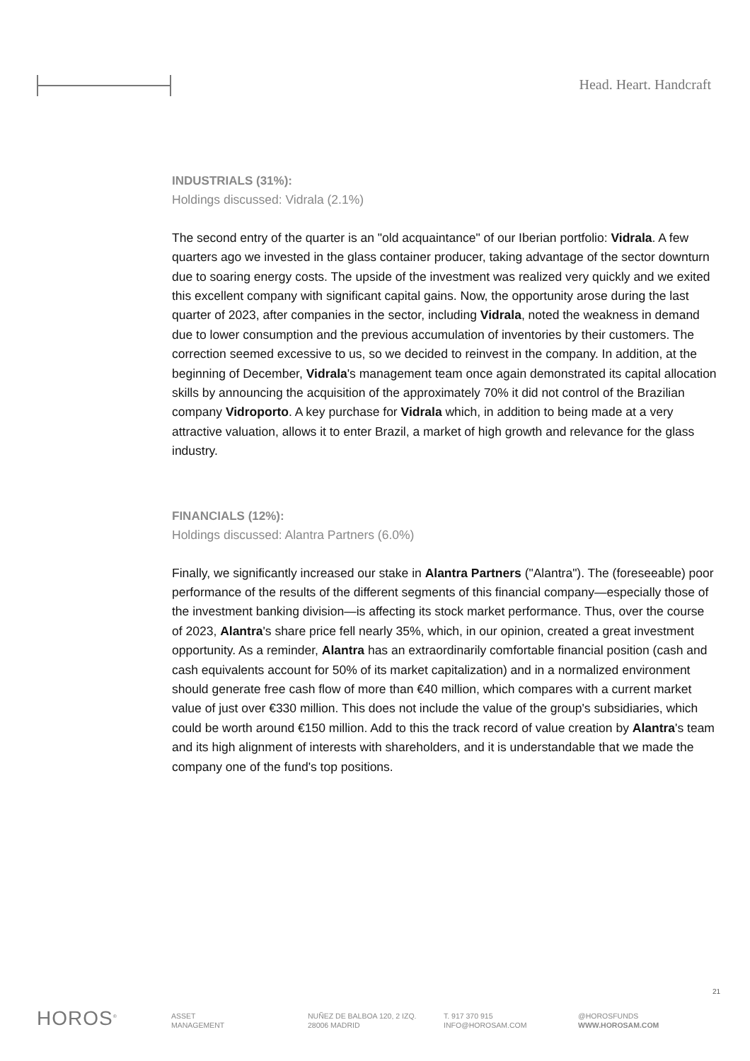Head. Heart. Handcraft
INDUSTRIALS (31%):
Holdings discussed: Vidrala (2.1%)
The second entry of the quarter is an "old acquaintance" of our Iberian portfolio: Vidrala. A few quarters ago we invested in the glass container producer, taking advantage of the sector downturn due to soaring energy costs. The upside of the investment was realized very quickly and we exited this excellent company with significant capital gains. Now, the opportunity arose during the last quarter of 2023, after companies in the sector, including Vidrala, noted the weakness in demand due to lower consumption and the previous accumulation of inventories by their customers. The correction seemed excessive to us, so we decided to reinvest in the company. In addition, at the beginning of December, Vidrala's management team once again demonstrated its capital allocation skills by announcing the acquisition of the approximately 70% it did not control of the Brazilian company Vidroporto. A key purchase for Vidrala which, in addition to being made at a very attractive valuation, allows it to enter Brazil, a market of high growth and relevance for the glass industry.
FINANCIALS (12%):
Holdings discussed: Alantra Partners (6.0%)
Finally, we significantly increased our stake in Alantra Partners ("Alantra"). The (foreseeable) poor performance of the results of the different segments of this financial company—especially those of the investment banking division—is affecting its stock market performance. Thus, over the course of 2023, Alantra's share price fell nearly 35%, which, in our opinion, created a great investment opportunity. As a reminder, Alantra has an extraordinarily comfortable financial position (cash and cash equivalents account for 50% of its market capitalization) and in a normalized environment should generate free cash flow of more than €40 million, which compares with a current market value of just over €330 million. This does not include the value of the group's subsidiaries, which could be worth around €150 million. Add to this the track record of value creation by Alantra's team and its high alignment of interests with shareholders, and it is understandable that we made the company one of the fund's top positions.
21
HOROS<sup>®</sup>
ASSET
MANAGEMENT
NUÑEZ DE BALBOA 120, 2 IZQ.
28006 MADRID
T. 917 370 915
INFO@HOROSAM.COM
@HOROSFUNDS
WWW.HOROSAM.COM